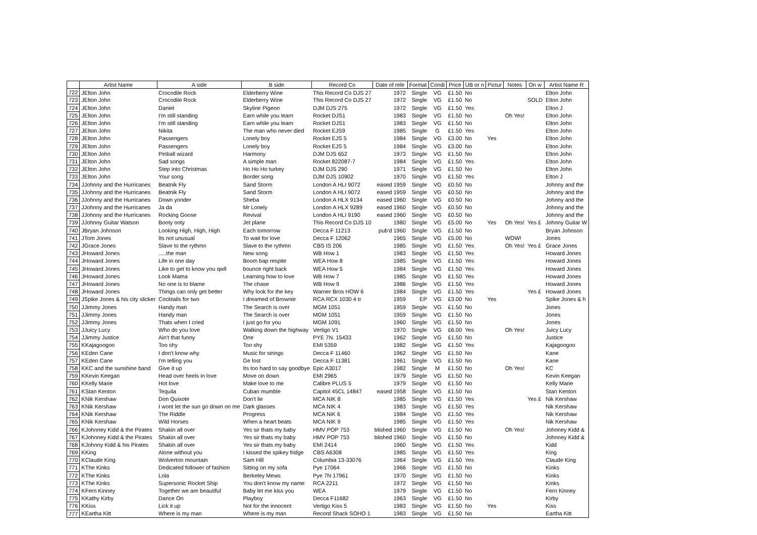| | Artist Name | A side | B side | Record Co | Date of rele | Format | Condi | Price | UB or n | Pictur | Notes | On w | Artist Name R |
| --- | --- | --- | --- | --- | --- | --- | --- | --- | --- | --- | --- | --- | --- |
| 722 | JElton John | Crocodile Rock | Elderberry Wine | This Record Co DJS 27 | 1972 | Single | VG | £1.50 | No | | | | Elton John |
| 723 | JElton John | Crocodile Rock | Elderberry Wine | This Record Co DJS 27 | 1972 | Single | VG | £1.50 | No | | | SOLD | Elton John |
| 724 | JElton John | Daniel | Skyline Pigeon | DJM DJS 275 | 1972 | Single | VG | £1.50 | Yes | | | | Elton J |
| 725 | JElton John | I'm still standing | Earn while you learn | Rocket DJS1 | 1983 | Single | VG | £1.50 | No | | Oh Yes! | | Elton John |
| 726 | JElton John | I'm still standing | Earn while you learn | Rocket DJS1 | 1983 | Single | VG | £1.50 | No | | | | Elton John |
| 727 | JElton John | Nikita | The man who never died | Rocket EJS9 | 1985 | Single | G | £1.50 | Yes | | | | Elton John |
| 728 | JElton John | Passengers | Lonely boy | Rocket EJS 5 | 1984 | Single | VG | £3.00 | No | Yes | | | Elton John |
| 729 | JElton John | Passengers | Lonely boy | Rocket EJS 5 | 1984 | Single | VG | £3.00 | No | | | | Elton John |
| 730 | JElton John | Pinball wizard | Harmony | DJM DJS 652 | 1973 | Single | VG | £1.50 | No | | | | Elton John |
| 731 | JElton John | Sad songs | A simple man | Rocket 822087-7 | 1984 | Single | VG | £1.50 | Yes | | | | Elton John |
| 732 | JElton John | Step into Christmas | Ho Ho Ho turkey | DJM DJS 290 | 1971 | Single | VG | £1.50 | No | | | | Elton John |
| 733 | JElton John | Your song | Border song | DJM DJS 10902 | 1970 | Single | VG | £1.50 | Yes | | | | Elton J |
| 734 | JJohnny and the Hurricanes | Beatnik Fly | Sand Storm | London A HLI 9072 | eased 1959 | Single | VG | £0.50 | No | | | | Johnny and the |
| 735 | JJohnny and the Hurricanes | Beatnik Fly | Sand Storm | London A HLI 9072 | eased 1959 | Single | VG | £0.50 | No | | | | Johnny and the |
| 736 | JJohnny and the Hurricanes | Down yonder | Sheba | London A HLX 9134 | eased 1960 | Single | VG | £0.50 | No | | | | Johnny and the |
| 737 | JJohnny and the Hurricanes | Ja da | Mr Lonely | London A HLX 9289 | eased 1960 | Single | VG | £0.50 | No | | | | Johnny and the |
| 738 | JJohnny and the Hurricanes | Rocking Goose | Revival | London A HLI 9190 | eased 1960 | Single | VG | £0.50 | No | | | | Johnny and the |
| 739 | JJohnny Guitar Watson | Booty ooty | Jet plane | This Record Co DJS 10 | 1980 | Single | VG | £5.00 | No | Yes | Oh Yes! | Yes £ | Johnny Guitar W |
| 740 | JBryan Johnson | Looking High, High, High | Each tomorrow | Decca F 11213 | pub'd 1960 | Single | VG | £1.50 | No | | | | Bryan Johnson |
| 741 | JTom Jones | Its not unusual | To wait for love | Decca F 12062 | 1965 | Single | VG | £5.00 | No | | WOW! | | Jones |
| 742 | JGrace Jones | Slave to the rythmn | Slave to the rythmn | CBS IS 206 | 1985 | Single | VG | £1.50 | Yes | | Oh Yes! | Yes £ | Grace Jones |
| 743 | JHoward Jones | .....the man | New song | WB How 1 | 1983 | Single | VG | £1.50 | Yes | | | | Howard Jones |
| 744 | JHoward Jones | Life in one day | Boom bap respite | WEA How 8 | 1985 | Single | VG | £1.50 | Yes | | | | Howard Jones |
| 745 | JHoward Jones | Like to get to know you qwll | bounce right back | WEA How 5 | 1984 | Single | VG | £1.50 | Yes | | | | Howard Jones |
| 746 | JHoward Jones | Look Mama | Learning how to love | WB How 7 | 1985 | Single | VG | £1.50 | Yes | | | | Howard Jones |
| 747 | JHoward Jones | No one is to blame | The chase | WB How 9 | 1986 | Single | VG | £1.50 | Yes | | | | Howard Jones |
| 748 | JHoward Jones | Things can only get better | Why look for the key | Warner Bros HOW 6 | 1984 | Single | VG | £1.50 | Yes | | | Yes £ | Howard Jones |
| 749 | JSpike Jones & his city slicker | Cocktails for two | I dreamed of Brownie | RCA RCX 1030 4 tr | 1959 | EP | VG | £3.00 | No | Yes | | | Spike Jones & h |
| 750 | JJimmy Jones | Handy man | The Search is over | MGM 1051 | 1959 | Single | VG | £1.50 | No | | | | Jones |
| 751 | JJimmy Jones | Handy man | The Search is over | MGM 1051 | 1959 | Single | VG | £1.50 | No | | | | Jones |
| 752 | JJimmy Jones | Thats when I cried | I just go for you | MGM 1091 | 1960 | Single | VG | £1.50 | No | | | | Jones |
| 753 | JJuicy Lucy | Who do you love | Walking down the highway | Vertigo V1 | 1970 | Single | VG | £6.00 | Yes | | Oh Yes! | | Juicy Lucy |
| 754 | JJimmy Justice | Ain't that funny | One | PYE 7N. 15433 | 1962 | Single | VG | £1.50 | No | | | | Justice |
| 755 | KKajagoogoo | Too shy | Too shy | EMI 5359 | 1982 | Single | VG | £1.50 | Yes | | | | Kajagoogoo |
| 756 | KEden Cane | I don't know why | Music for strings | Decca F 11460 | 1962 | Single | VG | £1.50 | No | | | | Kane |
| 757 | KEden Cane | I'm telling you | Ge lost | Decca F 11381 | 1961 | Single | VG | £1.50 | No | | | | Kane |
| 758 | KKC and the sunshine band | Give it up | Its too hard to say goodbye | Epic A3017 | 1982 | Single | M | £1.50 | No | | Oh Yes! | | KC |
| 759 | KKevin Keegan | Head over heels in love | Move on down | EMI 2965 | 1979 | Single | VG | £1.50 | No | | | | Kevin Keegan |
| 760 | KKelly Marie | Hot love | Make love to me | Calibre PLUS 5 | 1979 | Single | VG | £1.50 | No | | | | Kelly Marie |
| 761 | KStan Kenton | Tequila | Cuban mumble | Capitol 45CL 14847 | eased 1958 | Single | VG | £1.50 | No | | | | Stan Kenton |
| 762 | KNik Kershaw | Don Quixote | Don't lie | MCA NIK 8 | 1985 | Single | VG | £1.50 | Yes | | | Yes £ | Nik Kershaw |
| 763 | KNik Kershaw | I wont let the sun go down on me | Dark glasses | MCA NIK 4 | 1983 | Single | VG | £1.50 | Yes | | | | Nik Kershaw |
| 764 | KNik Kershaw | The Riddle | Progress | MCA NiK 6 | 1984 | Single | VG | £1.50 | Yes | | | | Nik Kershaw |
| 765 | KNik Kershaw | Wild Horses | When a heart beats | MCA NIK 9 | 1985 | Single | VG | £1.50 | Yes | | | | Nik Kershaw |
| 766 | KJohnney Kidd & the Pirates | Shakin all over | Yes sir thats my baby | HMV POP 753 | blished 1960 | Single | VG | £1.50 | No | | Oh Yes! | | Johnney Kidd & |
| 767 | KJohnney Kidd & the Pirates | Shakin all over | Yes sir thats my baby | HMV POP 753 | blished 1960 | Single | VG | £1.50 | No | | | | Johnney Kidd & |
| 768 | KJohnny Kidd & his Pirates | Shakin all over | Yes sir thats my baby | EMI 2414 | 1960 | Single | VG | £1.50 | Yes | | | | Kidd |
| 769 | KKing | Alone without you | I kissed the spikey fridge | CBS A6308 | 1985 | Single | VG | £1.50 | Yes | | | | King |
| 770 | KClaude King | Wolverton mountain | Sam Hill | Columbia 13-33076 | 1964 | Single | VG | £1.50 | Yes | | | | Claude King |
| 771 | KThe Kinks | Dedicated follower of fashion | Sitting on my sofa | Pye 17064 | 1966 | Single | VG | £1.50 | No | | | | Kinks |
| 772 | KThe Kinks | Lola | Berkeley Mews | Pye 7N 17961 | 1970 | Single | VG | £1.50 | No | | | | Kinks |
| 773 | KThe Kinks | Supersonic Rocket Ship | You don't know my name | RCA 2211 | 1972 | Single | VG | £1.50 | No | | | | Kinks |
| 774 | KFern Kinney | Together we are beautiful | Baby let me kiss you | WEA | 1979 | Single | VG | £1.50 | No | | | | Fern Kinney |
| 775 | KKathy Kirby | Dance On | Playboy | Decca F11682 | 1963 | Single | VG | £1.50 | No | | | | Kirby |
| 776 | KKiss | Lick it up | Not for the innocent | Vertigo Kiss 5 | 1983 | Single | VG | £1.50 | No | Yes | | | Kiss |
| 777 | KEartha Kitt | Where is my man | Where is my man | Record Shack SOHO 1 | 1983 | Single | VG | £1.50 | No | | | | Eartha Kitt |